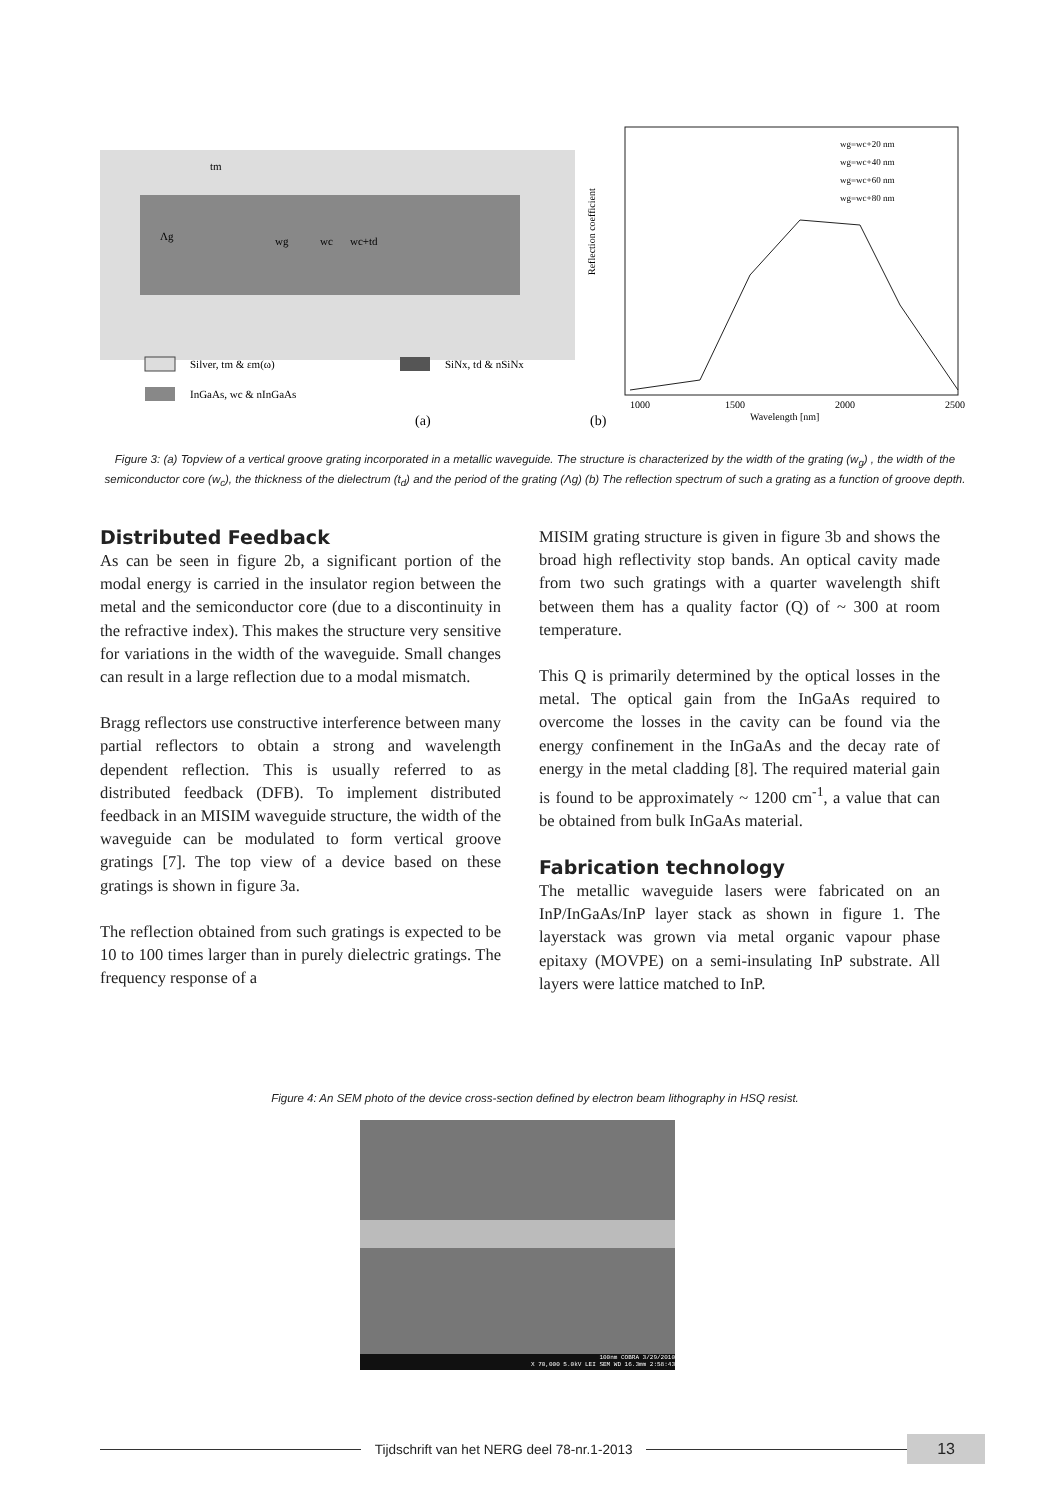tm
Λg
wg
wc
wc+td
Silver, tm & εm(ω)
SiNx, td & nSiNx
InGaAs, wc & nInGaAs
(a)
(b)
Reflection coefficient
1000
1500
2000
2500
Wavelength [nm]
wg=wc+20 nm
wg=wc+40 nm
wg=wc+60 nm
wg=wc+80 nm
Figure 3: (a) Topview of a vertical groove grating incorporated in a metallic waveguide. The structure is characterized by the width of the grating (w<sub>g</sub>) , the width of the semiconductor core (w<sub>c</sub>), the thickness of the dielectrum (t<sub>d</sub>) and the period of the grating (Λg) (b) The reflection spectrum of such a grating as a function of groove depth.
Distributed Feedback
As can be seen in figure 2b, a significant portion of the modal energy is carried in the insulator region between the metal and the semiconductor core (due to a discontinuity in the refractive index). This makes the structure very sensitive for variations in the width of the waveguide. Small changes can result in a large reflection due to a modal mismatch.
Bragg reflectors use constructive interference between many partial reflectors to obtain a strong and wavelength dependent reflection. This is usually referred to as distributed feedback (DFB). To implement distributed feedback in an MISIM waveguide structure, the width of the waveguide can be modulated to form vertical groove gratings [7]. The top view of a device based on these gratings is shown in figure 3a.
The reflection obtained from such gratings is expected to be 10 to 100 times larger than in purely dielectric gratings. The frequency response of a
MISIM grating structure is given in figure 3b and shows the broad high reflectivity stop bands. An optical cavity made from two such gratings with a quarter wavelength shift between them has a quality factor (Q) of ~ 300 at room temperature.
This Q is primarily determined by the optical losses in the metal. The optical gain from the InGaAs required to overcome the losses in the cavity can be found via the energy confinement in the InGaAs and the decay rate of energy in the metal cladding [8]. The required material gain is found to be approximately ~ 1200 cm<sup>-1</sup>, a value that can be obtained from bulk InGaAs material.
Fabrication technology
The metallic waveguide lasers were fabricated on an InP/InGaAs/InP layer stack as shown in figure 1. The layerstack was grown via metal organic vapour phase epitaxy (MOVPE) on a semi-insulating InP substrate. All layers were lattice matched to InP.
Figure 4: An SEM photo of the device cross-section defined by electron beam lithography in HSQ resist.
100nm COBRA 3/29/2010
X 70,000 5.0kV LEI SEM WD 16.3mm 2:58:43
Tijdschrift van het NERG deel 78-nr.1-2013
13